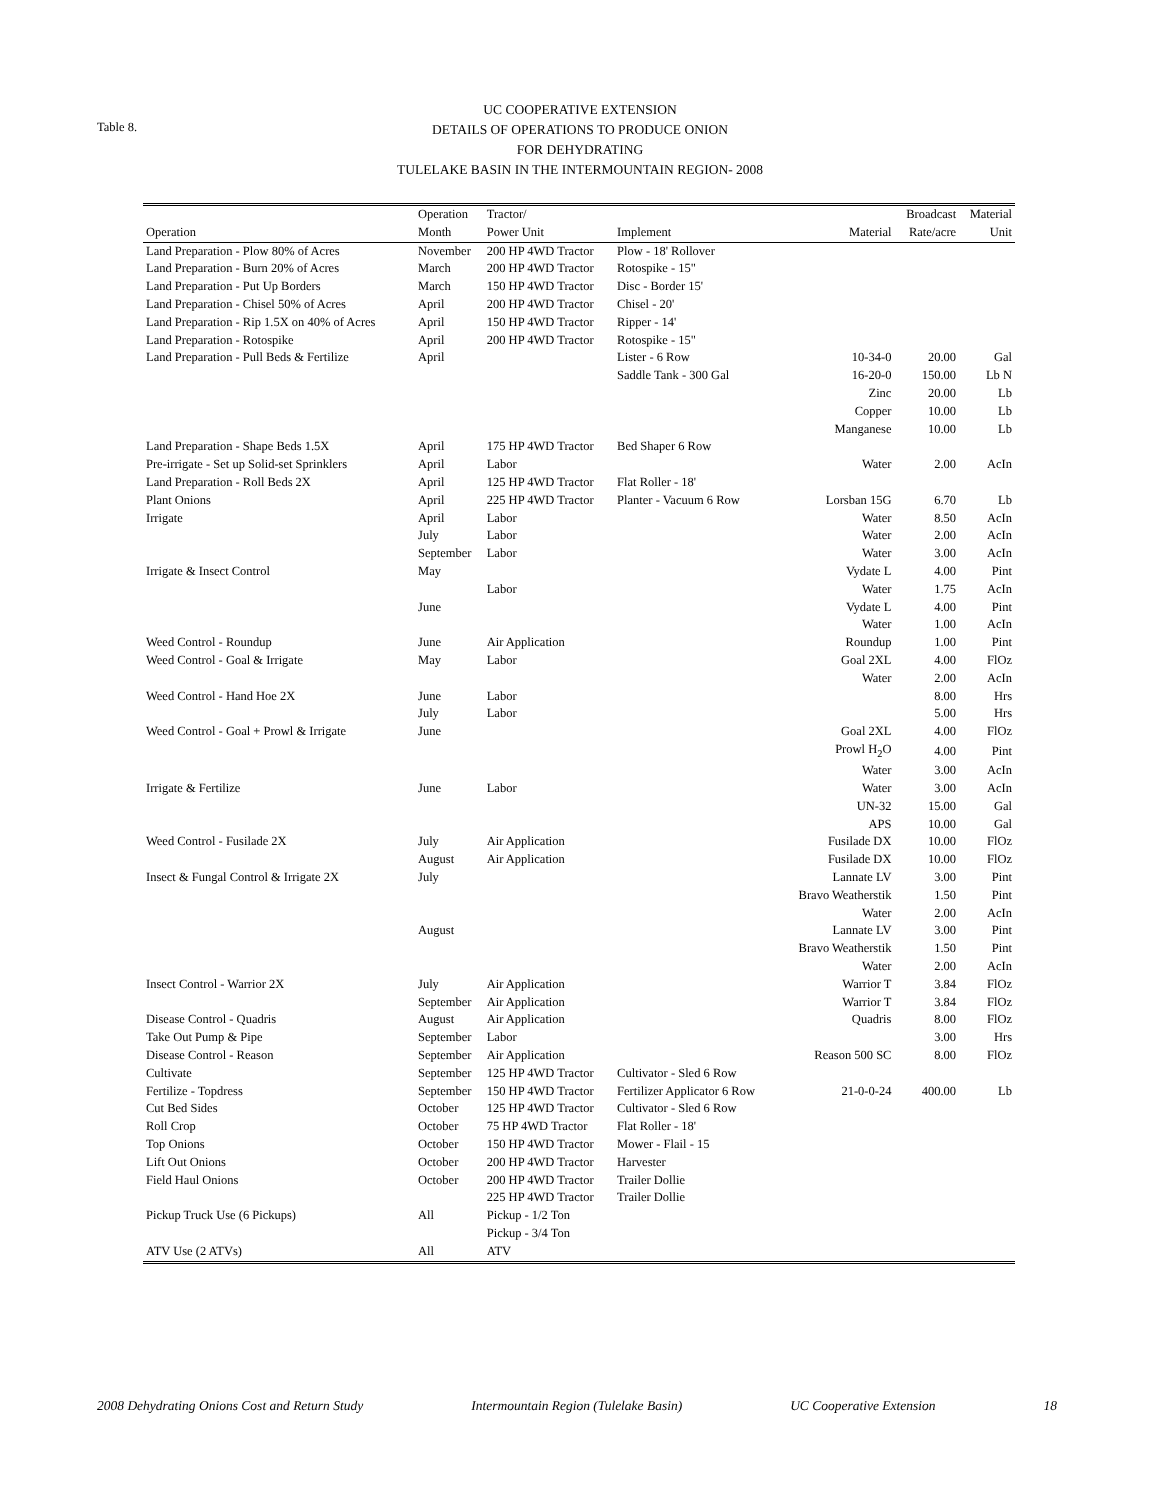Table 8.
UC COOPERATIVE EXTENSION
DETAILS OF OPERATIONS TO PRODUCE ONION
FOR DEHYDRATING
TULELAKE BASIN IN THE INTERMOUNTAIN REGION- 2008
| | Operation | Tractor/ | | | Broadcast | Material |
| --- | --- | --- | --- | --- | --- | --- |
| Operation | Month | Power Unit | Implement | Material | Rate/acre | Unit |
| Land Preparation - Plow 80% of Acres | November | 200 HP 4WD Tractor | Plow - 18' Rollover | | | |
| Land Preparation - Burn 20% of Acres | March | 200 HP 4WD Tractor | Rotospike - 15" | | | |
| Land Preparation - Put Up Borders | March | 150 HP 4WD Tractor | Disc - Border 15' | | | |
| Land Preparation - Chisel 50% of Acres | April | 200 HP 4WD Tractor | Chisel - 20' | | | |
| Land Preparation - Rip 1.5X on 40% of Acres | April | 150 HP 4WD Tractor | Ripper - 14' | | | |
| Land Preparation - Rotospike | April | 200 HP 4WD Tractor | Rotospike - 15" | | | |
| Land Preparation - Pull Beds & Fertilize | April | | Lister - 6 Row | 10-34-0 | 20.00 | Gal |
| | | | Saddle Tank - 300 Gal | 16-20-0 | 150.00 | Lb N |
| | | | | Zinc | 20.00 | Lb |
| | | | | Copper | 10.00 | Lb |
| | | | | Manganese | 10.00 | Lb |
| Land Preparation - Shape Beds 1.5X | April | 175 HP 4WD Tractor | Bed Shaper 6 Row | | | |
| Pre-irrigate - Set up Solid-set Sprinklers | April | Labor | | Water | 2.00 | AcIn |
| Land Preparation - Roll Beds 2X | April | 125 HP 4WD Tractor | Flat Roller - 18' | | | |
| Plant Onions | April | 225 HP 4WD Tractor | Planter - Vacuum 6 Row | Lorsban 15G | 6.70 | Lb |
| Irrigate | April | Labor | | Water | 8.50 | AcIn |
| | July | Labor | | Water | 2.00 | AcIn |
| | September | Labor | | Water | 3.00 | AcIn |
| Irrigate & Insect Control | May | | | Vydate L | 4.00 | Pint |
| | | Labor | | Water | 1.75 | AcIn |
| | June | | | Vydate L | 4.00 | Pint |
| | | | | Water | 1.00 | AcIn |
| Weed Control - Roundup | June | Air Application | | Roundup | 1.00 | Pint |
| Weed Control - Goal & Irrigate | May | Labor | | Goal 2XL | 4.00 | FlOz |
| | | | | Water | 2.00 | AcIn |
| Weed Control - Hand Hoe 2X | June | Labor | | | 8.00 | Hrs |
| | July | Labor | | | 5.00 | Hrs |
| Weed Control - Goal + Prowl & Irrigate | June | | | Goal 2XL | 4.00 | FlOz |
| | | | | Prowl H<sub>2</sub>O | 4.00 | Pint |
| | | | | Water | 3.00 | AcIn |
| Irrigate & Fertilize | June | Labor | | Water | 3.00 | AcIn |
| | | | | UN-32 | 15.00 | Gal |
| | | | | APS | 10.00 | Gal |
| Weed Control - Fusilade 2X | July | Air Application | | Fusilade DX | 10.00 | FlOz |
| | August | Air Application | | Fusilade DX | 10.00 | FlOz |
| Insect & Fungal Control & Irrigate 2X | July | | | Lannate LV | 3.00 | Pint |
| | | | | Bravo Weatherstik | 1.50 | Pint |
| | | | | Water | 2.00 | AcIn |
| | August | | | Lannate LV | 3.00 | Pint |
| | | | | Bravo Weatherstik | 1.50 | Pint |
| | | | | Water | 2.00 | AcIn |
| Insect Control - Warrior 2X | July | Air Application | | Warrior T | 3.84 | FlOz |
| | September | Air Application | | Warrior T | 3.84 | FlOz |
| Disease Control - Quadris | August | Air Application | | Quadris | 8.00 | FlOz |
| Take Out Pump & Pipe | September | Labor | | | 3.00 | Hrs |
| Disease Control - Reason | September | Air Application | | Reason 500 SC | 8.00 | FlOz |
| Cultivate | September | 125 HP 4WD Tractor | Cultivator - Sled 6 Row | | | |
| Fertilize - Topdress | September | 150 HP 4WD Tractor | Fertilizer Applicator 6 Row | 21-0-0-24 | 400.00 | Lb |
| Cut Bed Sides | October | 125 HP 4WD Tractor | Cultivator - Sled 6 Row | | | |
| Roll Crop | October | 75 HP 4WD Tractor | Flat Roller - 18' | | | |
| Top Onions | October | 150 HP 4WD Tractor | Mower - Flail - 15 | | | |
| Lift Out Onions | October | 200 HP 4WD Tractor | Harvester | | | |
| Field Haul Onions | October | 200 HP 4WD Tractor | Trailer Dollie | | | |
| | | 225 HP 4WD Tractor | Trailer Dollie | | | |
| Pickup Truck Use (6 Pickups) | All | Pickup - 1/2 Ton | | | | |
| | | Pickup - 3/4 Ton | | | | |
| ATV Use (2 ATVs) | All | ATV | | | | |
2008 Dehydrating Onions Cost and Return Study Intermountain Region (Tulelake Basin) UC Cooperative Extension 18